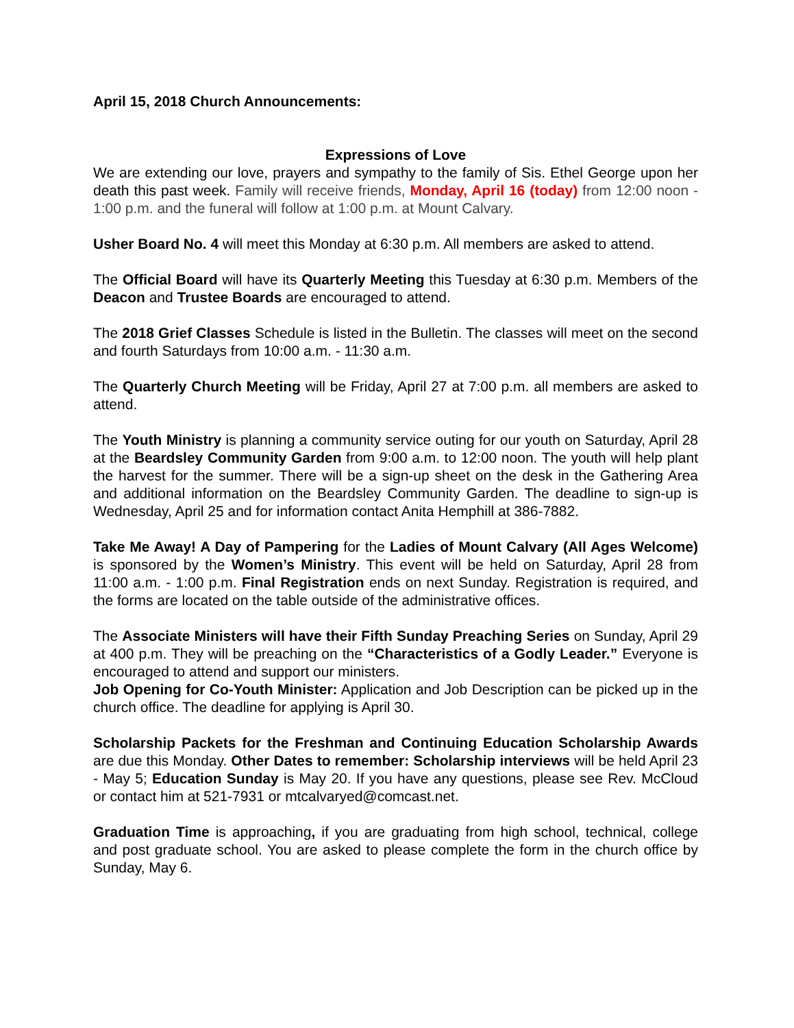April 15, 2018 Church Announcements:
Expressions of Love
We are extending our love, prayers and sympathy to the family of Sis. Ethel George upon her death this past week. Family will receive friends, Monday, April 16 (today) from 12:00 noon - 1:00 p.m. and the funeral will follow at 1:00 p.m. at Mount Calvary.
Usher Board No. 4 will meet this Monday at 6:30 p.m. All members are asked to attend.
The Official Board will have its Quarterly Meeting this Tuesday at 6:30 p.m. Members of the Deacon and Trustee Boards are encouraged to attend.
The 2018 Grief Classes Schedule is listed in the Bulletin. The classes will meet on the second and fourth Saturdays from 10:00 a.m. - 11:30 a.m.
The Quarterly Church Meeting will be Friday, April 27 at 7:00 p.m. all members are asked to attend.
The Youth Ministry is planning a community service outing for our youth on Saturday, April 28 at the Beardsley Community Garden from 9:00 a.m. to 12:00 noon. The youth will help plant the harvest for the summer. There will be a sign-up sheet on the desk in the Gathering Area and additional information on the Beardsley Community Garden. The deadline to sign-up is Wednesday, April 25 and for information contact Anita Hemphill at 386-7882.
Take Me Away! A Day of Pampering for the Ladies of Mount Calvary (All Ages Welcome) is sponsored by the Women’s Ministry. This event will be held on Saturday, April 28 from 11:00 a.m. - 1:00 p.m. Final Registration ends on next Sunday. Registration is required, and the forms are located on the table outside of the administrative offices.
The Associate Ministers will have their Fifth Sunday Preaching Series on Sunday, April 29 at 400 p.m. They will be preaching on the “Characteristics of a Godly Leader.” Everyone is encouraged to attend and support our ministers.
Job Opening for Co-Youth Minister: Application and Job Description can be picked up in the church office. The deadline for applying is April 30.
Scholarship Packets for the Freshman and Continuing Education Scholarship Awards are due this Monday. Other Dates to remember: Scholarship interviews will be held April 23 - May 5; Education Sunday is May 20. If you have any questions, please see Rev. McCloud or contact him at 521-7931 or mtcalvaryed@comcast.net.
Graduation Time is approaching, if you are graduating from high school, technical, college and post graduate school. You are asked to please complete the form in the church office by Sunday, May 6.